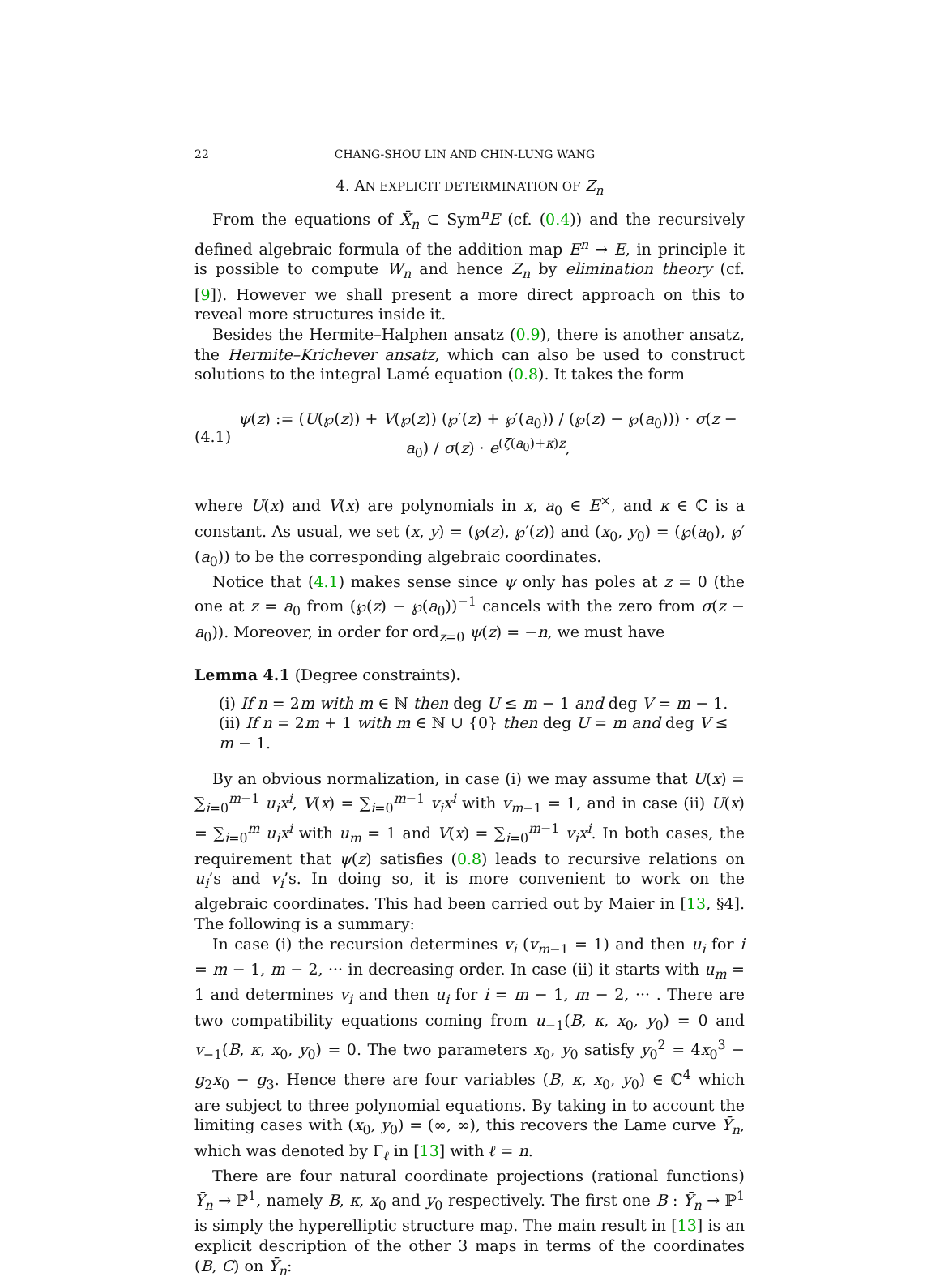22 CHANG-SHOU LIN AND CHIN-LUNG WANG
4. AN EXPLICIT DETERMINATION OF Z<sub>n</sub>
From the equations of X̄<sub>n</sub> ⊂ Sym<sup>n</sup>E (cf. (0.4)) and the recursively defined algebraic formula of the addition map E<sup>n</sup> → E, in principle it is possible to compute W<sub>n</sub> and hence Z<sub>n</sub> by elimination theory (cf. [9]). However we shall present a more direct approach on this to reveal more structures inside it.
Besides the Hermite–Halphen ansatz (0.9), there is another ansatz, the Hermite–Krichever ansatz, which can also be used to construct solutions to the integral Lamé equation (0.8). It takes the form
(4.1) ψ(z) := (U(℘(z)) + V(℘(z)) (℘′(z) + ℘′(a<sub>0</sub>)) / (℘(z) − ℘(a<sub>0</sub>))) · σ(z − a<sub>0</sub>) / σ(z) · e<sup>(ζ(a<sub>0</sub>)+κ)z</sup>,
where U(x) and V(x) are polynomials in x, a<sub>0</sub> ∈ E<sup>×</sup>, and κ ∈ ℂ is a constant. As usual, we set (x, y) = (℘(z), ℘′(z)) and (x<sub>0</sub>, y<sub>0</sub>) = (℘(a<sub>0</sub>), ℘′(a<sub>0</sub>)) to be the corresponding algebraic coordinates.
Notice that (4.1) makes sense since ψ only has poles at z = 0 (the one at z = a<sub>0</sub> from (℘(z) − ℘(a<sub>0</sub>))<sup>−1</sup> cancels with the zero from σ(z − a<sub>0</sub>)). Moreover, in order for ord<sub>z=0</sub> ψ(z) = −n, we must have
Lemma 4.1 (Degree constraints).
(i) If n = 2m with m ∈ ℕ then deg U ≤ m − 1 and deg V = m − 1.
(ii) If n = 2m + 1 with m ∈ ℕ ∪ {0} then deg U = m and deg V ≤ m − 1.
By an obvious normalization, in case (i) we may assume that U(x) = ∑<sub>i=0</sub><sup>m−1</sup> u<sub>i</sub>x<sup>i</sup>, V(x) = ∑<sub>i=0</sub><sup>m−1</sup> v<sub>i</sub>x<sup>i</sup> with v<sub>m−1</sub> = 1, and in case (ii) U(x) = ∑<sub>i=0</sub><sup>m</sup> u<sub>i</sub>x<sup>i</sup> with u<sub>m</sub> = 1 and V(x) = ∑<sub>i=0</sub><sup>m−1</sup> v<sub>i</sub>x<sup>i</sup>. In both cases, the requirement that ψ(z) satisfies (0.8) leads to recursive relations on u<sub>i</sub>’s and v<sub>i</sub>’s. In doing so, it is more convenient to work on the algebraic coordinates. This had been carried out by Maier in [13, §4]. The following is a summary:
In case (i) the recursion determines v<sub>i</sub> (v<sub>m−1</sub> = 1) and then u<sub>i</sub> for i = m − 1, m − 2, ··· in decreasing order. In case (ii) it starts with u<sub>m</sub> = 1 and determines v<sub>i</sub> and then u<sub>i</sub> for i = m − 1, m − 2, ··· . There are two compatibility equations coming from u<sub>−1</sub>(B, κ, x<sub>0</sub>, y<sub>0</sub>) = 0 and v<sub>−1</sub>(B, κ, x<sub>0</sub>, y<sub>0</sub>) = 0. The two parameters x<sub>0</sub>, y<sub>0</sub> satisfy y<sub>0</sub><sup>2</sup> = 4x<sub>0</sub><sup>3</sup> − g<sub>2</sub>x<sub>0</sub> − g<sub>3</sub>. Hence there are four variables (B, κ, x<sub>0</sub>, y<sub>0</sub>) ∈ ℂ<sup>4</sup> which are subject to three polynomial equations. By taking in to account the limiting cases with (x<sub>0</sub>, y<sub>0</sub>) = (∞, ∞), this recovers the Lame curve Ȳ<sub>n</sub>, which was denoted by Γ<sub>ℓ</sub> in [13] with ℓ = n.
There are four natural coordinate projections (rational functions) Ȳ<sub>n</sub> → ℙ<sup>1</sup>, namely B, κ, x<sub>0</sub> and y<sub>0</sub> respectively. The first one B : Ȳ<sub>n</sub> → ℙ<sup>1</sup> is simply the hyperelliptic structure map. The main result in [13] is an explicit description of the other 3 maps in terms of the coordinates (B, C) on Ȳ<sub>n</sub>: